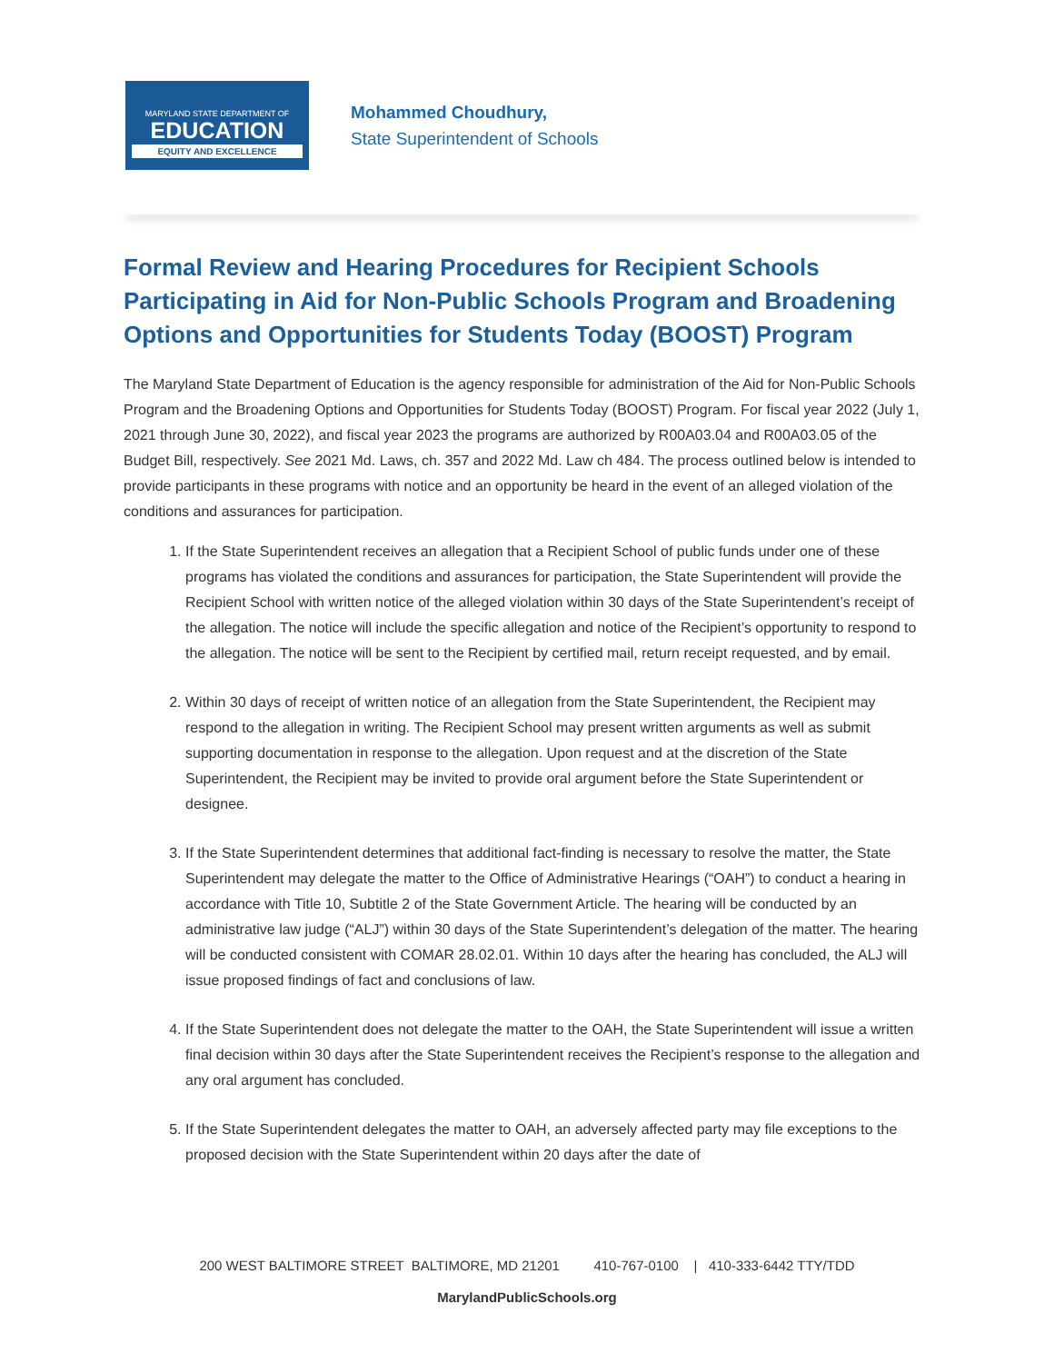MARYLAND STATE DEPARTMENT OF
EDUCATION
EQUITY AND EXCELLENCE
Mohammed Choudhury,
State Superintendent of Schools
Formal Review and Hearing Procedures for Recipient Schools Participating in Aid for Non-Public Schools Program and Broadening Options and Opportunities for Students Today (BOOST) Program
The Maryland State Department of Education is the agency responsible for administration of the Aid for Non-Public Schools Program and the Broadening Options and Opportunities for Students Today (BOOST) Program. For fiscal year 2022 (July 1, 2021 through June 30, 2022), and fiscal year 2023 the programs are authorized by R00A03.04 and R00A03.05 of the Budget Bill, respectively. See 2021 Md. Laws, ch. 357 and 2022 Md. Law ch 484. The process outlined below is intended to provide participants in these programs with notice and an opportunity be heard in the event of an alleged violation of the conditions and assurances for participation.
1. If the State Superintendent receives an allegation that a Recipient School of public funds under one of these programs has violated the conditions and assurances for participation, the State Superintendent will provide the Recipient School with written notice of the alleged violation within 30 days of the State Superintendent’s receipt of the allegation. The notice will include the specific allegation and notice of the Recipient’s opportunity to respond to the allegation. The notice will be sent to the Recipient by certified mail, return receipt requested, and by email.
2. Within 30 days of receipt of written notice of an allegation from the State Superintendent, the Recipient may respond to the allegation in writing. The Recipient School may present written arguments as well as submit supporting documentation in response to the allegation. Upon request and at the discretion of the State Superintendent, the Recipient may be invited to provide oral argument before the State Superintendent or designee.
3. If the State Superintendent determines that additional fact-finding is necessary to resolve the matter, the State Superintendent may delegate the matter to the Office of Administrative Hearings (“OAH”) to conduct a hearing in accordance with Title 10, Subtitle 2 of the State Government Article. The hearing will be conducted by an administrative law judge (“ALJ”) within 30 days of the State Superintendent’s delegation of the matter. The hearing will be conducted consistent with COMAR 28.02.01. Within 10 days after the hearing has concluded, the ALJ will issue proposed findings of fact and conclusions of law.
4. If the State Superintendent does not delegate the matter to the OAH, the State Superintendent will issue a written final decision within 30 days after the State Superintendent receives the Recipient’s response to the allegation and any oral argument has concluded.
5. If the State Superintendent delegates the matter to OAH, an adversely affected party may file exceptions to the proposed decision with the State Superintendent within 20 days after the date of
200 WEST BALTIMORE STREET BALTIMORE, MD 21201 410-767-0100 | 410-333-6442 TTY/TDD
MarylandPublicSchools.org